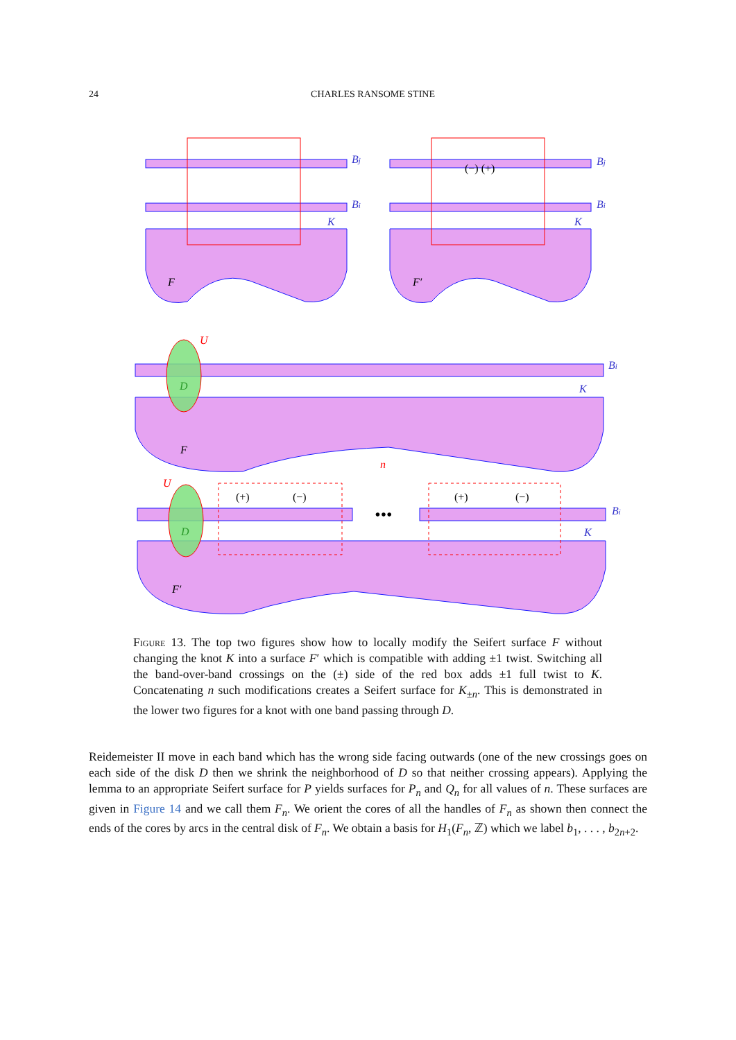24 CHARLES RANSOME STINE
Bj
Bi
K
Bj
Bi
K
Bi
K
Bi
K
F
F′
F
F′
(−) (+)
(+)
(−)
(+)
(−)
•••
U
U
n
D
D
Figure 13. The top two figures show how to locally modify the Seifert surface F without changing the knot K into a surface F′ which is compatible with adding ±1 twist. Switching all the band-over-band crossings on the (±) side of the red box adds ±1 full twist to K. Concatenating n such modifications creates a Seifert surface for K<sub>±n</sub>. This is demonstrated in the lower two figures for a knot with one band passing through D.
Reidemeister II move in each band which has the wrong side facing outwards (one of the new crossings goes on each side of the disk D then we shrink the neighborhood of D so that neither crossing appears). Applying the lemma to an appropriate Seifert surface for P yields surfaces for P<sub>n</sub> and Q<sub>n</sub> for all values of n. These surfaces are given in Figure 14 and we call them F<sub>n</sub>. We orient the cores of all the handles of F<sub>n</sub> as shown then connect the ends of the cores by arcs in the central disk of F<sub>n</sub>. We obtain a basis for H<sub>1</sub>(F<sub>n</sub>, ℤ) which we label b<sub>1</sub>, . . . , b<sub>2n+2</sub>.